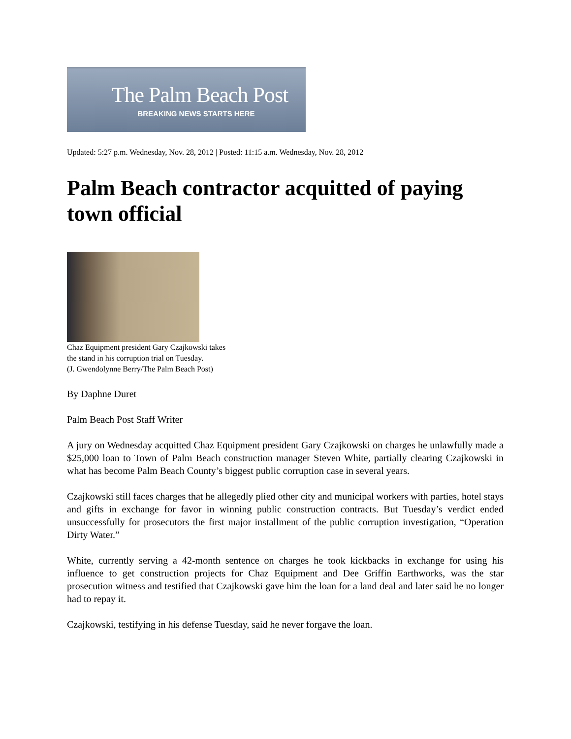The Palm Beach Post
BREAKING NEWS STARTS HERE
Updated: 5:27 p.m. Wednesday, Nov. 28, 2012 | Posted: 11:15 a.m. Wednesday, Nov. 28, 2012
Palm Beach contractor acquitted of paying town official
Chaz Equipment president Gary Czajkowski takes
the stand in his corruption trial on Tuesday.
(J. Gwendolynne Berry/The Palm Beach Post)
By Daphne Duret
Palm Beach Post Staff Writer
A jury on Wednesday acquitted Chaz Equipment president Gary Czajkowski on charges he unlawfully made a $25,000 loan to Town of Palm Beach construction manager Steven White, partially clearing Czajkowski in what has become Palm Beach County’s biggest public corruption case in several years.
Czajkowski still faces charges that he allegedly plied other city and municipal workers with parties, hotel stays and gifts in exchange for favor in winning public construction contracts. But Tuesday’s verdict ended unsuccessfully for prosecutors the first major installment of the public corruption investigation, “Operation Dirty Water.”
White, currently serving a 42-month sentence on charges he took kickbacks in exchange for using his influence to get construction projects for Chaz Equipment and Dee Griffin Earthworks, was the star prosecution witness and testified that Czajkowski gave him the loan for a land deal and later said he no longer had to repay it.
Czajkowski, testifying in his defense Tuesday, said he never forgave the loan.